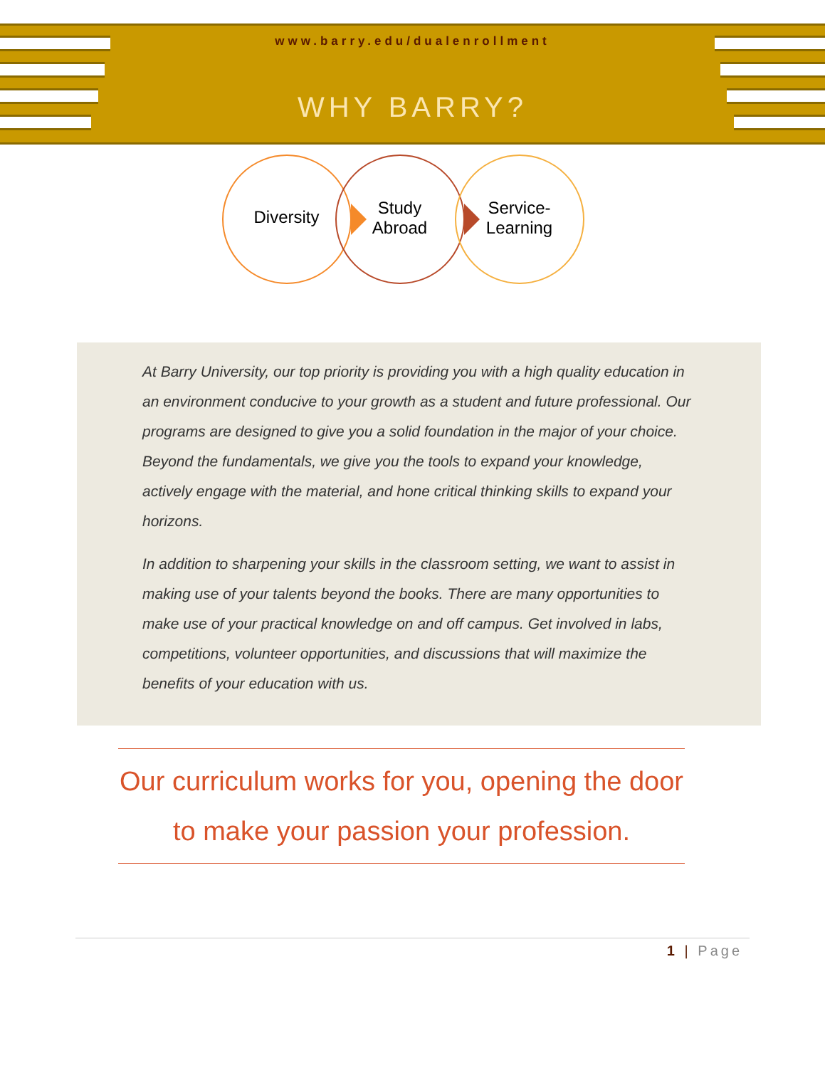www.barry.edu/dualenrollment
WHY BARRY?
Diversity
Study
Abroad
Service-
Learning
At Barry University, our top priority is providing you with a high quality education in an environment conducive to your growth as a student and future professional. Our programs are designed to give you a solid foundation in the major of your choice. Beyond the fundamentals, we give you the tools to expand your knowledge, actively engage with the material, and hone critical thinking skills to expand your horizons.
In addition to sharpening your skills in the classroom setting, we want to assist in making use of your talents beyond the books. There are many opportunities to make use of your practical knowledge on and off campus. Get involved in labs, competitions, volunteer opportunities, and discussions that will maximize the benefits of your education with us.
Our curriculum works for you, opening the door to make your passion your profession.
1 | Page